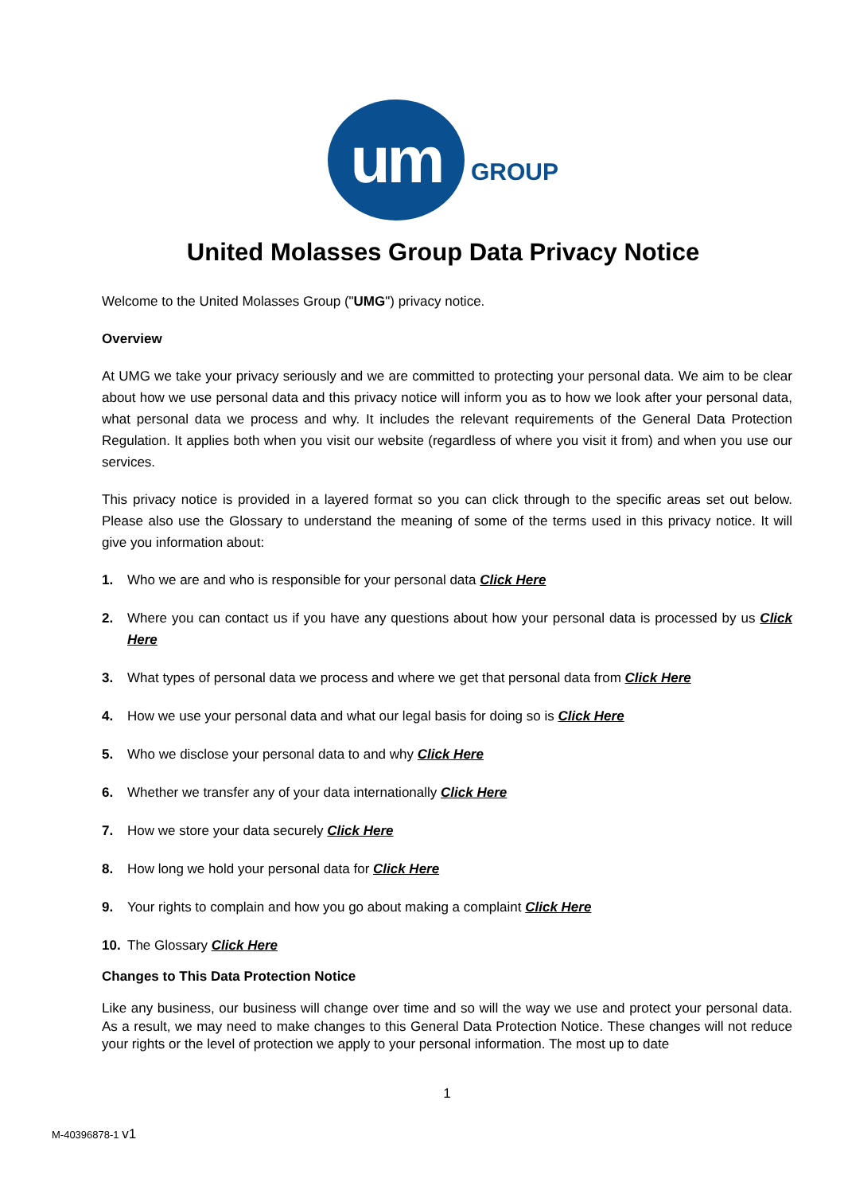um
GROUP
United Molasses Group Data Privacy Notice
Welcome to the United Molasses Group ("UMG") privacy notice.
Overview
At UMG we take your privacy seriously and we are committed to protecting your personal data. We aim to be clear about how we use personal data and this privacy notice will inform you as to how we look after your personal data, what personal data we process and why. It includes the relevant requirements of the General Data Protection Regulation. It applies both when you visit our website (regardless of where you visit it from) and when you use our services.
This privacy notice is provided in a layered format so you can click through to the specific areas set out below. Please also use the Glossary to understand the meaning of some of the terms used in this privacy notice. It will give you information about:
1. Who we are and who is responsible for your personal data Click Here
2. Where you can contact us if you have any questions about how your personal data is processed by us Click Here
3. What types of personal data we process and where we get that personal data from Click Here
4. How we use your personal data and what our legal basis for doing so is Click Here
5. Who we disclose your personal data to and why Click Here
6. Whether we transfer any of your data internationally Click Here
7. How we store your data securely Click Here
8. How long we hold your personal data for Click Here
9. Your rights to complain and how you go about making a complaint Click Here
10. The Glossary Click Here
Changes to This Data Protection Notice
Like any business, our business will change over time and so will the way we use and protect your personal data. As a result, we may need to make changes to this General Data Protection Notice. These changes will not reduce your rights or the level of protection we apply to your personal information. The most up to date
1
M-40396878-1 v1